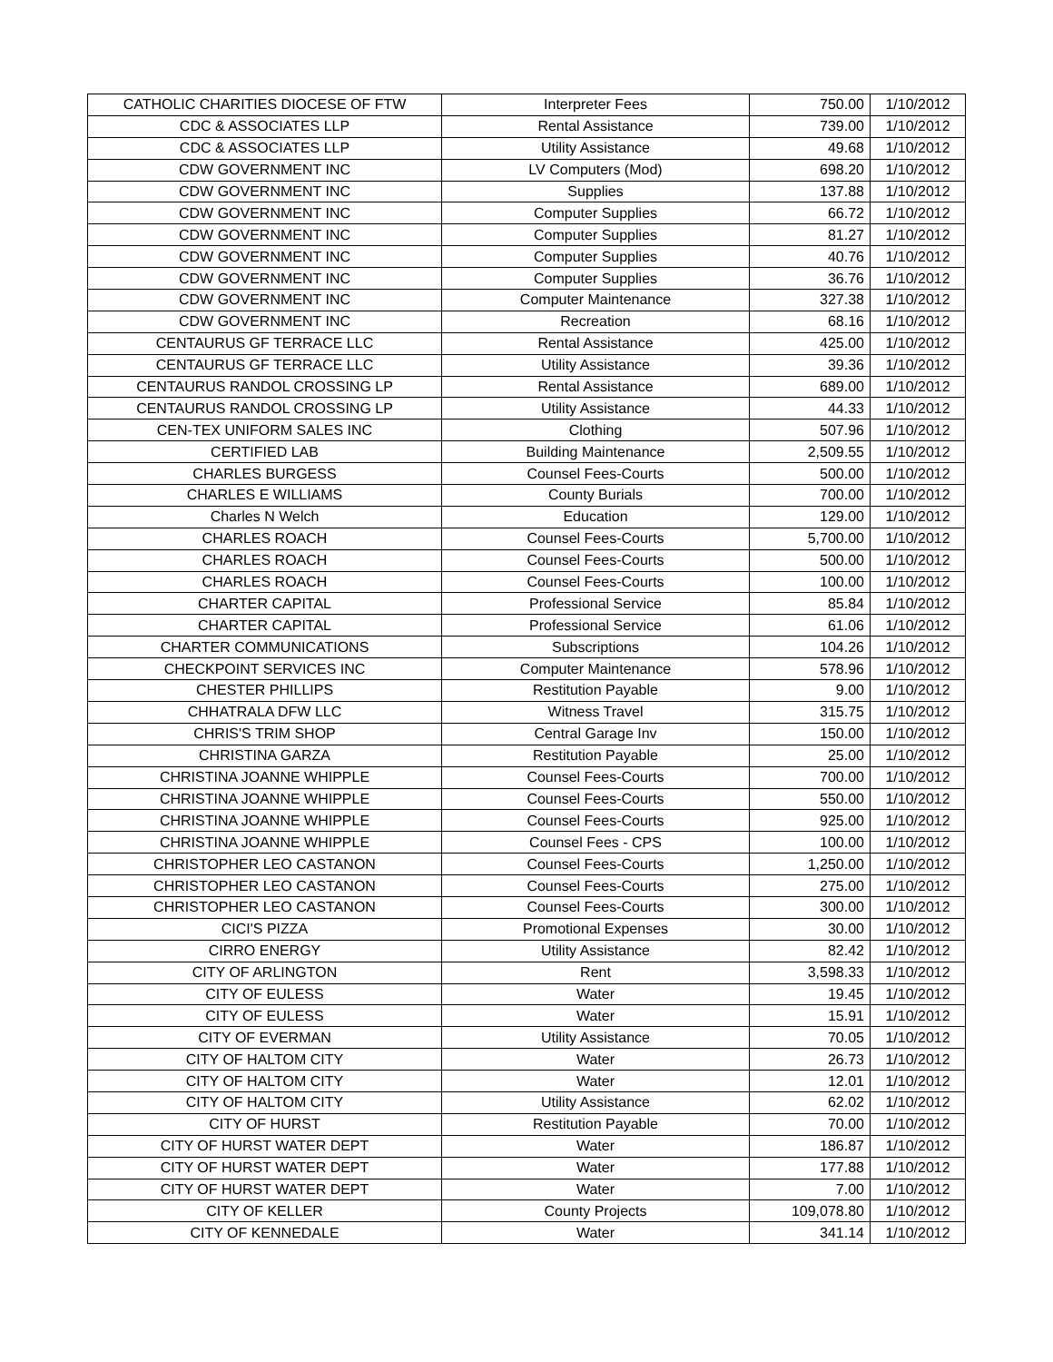| CATHOLIC CHARITIES DIOCESE OF FTW | Interpreter Fees | 750.00 | 1/10/2012 |
| CDC & ASSOCIATES LLP | Rental Assistance | 739.00 | 1/10/2012 |
| CDC & ASSOCIATES LLP | Utility Assistance | 49.68 | 1/10/2012 |
| CDW GOVERNMENT INC | LV Computers (Mod) | 698.20 | 1/10/2012 |
| CDW GOVERNMENT INC | Supplies | 137.88 | 1/10/2012 |
| CDW GOVERNMENT INC | Computer Supplies | 66.72 | 1/10/2012 |
| CDW GOVERNMENT INC | Computer Supplies | 81.27 | 1/10/2012 |
| CDW GOVERNMENT INC | Computer Supplies | 40.76 | 1/10/2012 |
| CDW GOVERNMENT INC | Computer Supplies | 36.76 | 1/10/2012 |
| CDW GOVERNMENT INC | Computer Maintenance | 327.38 | 1/10/2012 |
| CDW GOVERNMENT INC | Recreation | 68.16 | 1/10/2012 |
| CENTAURUS GF TERRACE LLC | Rental Assistance | 425.00 | 1/10/2012 |
| CENTAURUS GF TERRACE LLC | Utility Assistance | 39.36 | 1/10/2012 |
| CENTAURUS RANDOL CROSSING LP | Rental Assistance | 689.00 | 1/10/2012 |
| CENTAURUS RANDOL CROSSING LP | Utility Assistance | 44.33 | 1/10/2012 |
| CEN-TEX UNIFORM SALES INC | Clothing | 507.96 | 1/10/2012 |
| CERTIFIED LAB | Building Maintenance | 2,509.55 | 1/10/2012 |
| CHARLES BURGESS | Counsel Fees-Courts | 500.00 | 1/10/2012 |
| CHARLES E WILLIAMS | County Burials | 700.00 | 1/10/2012 |
| Charles N Welch | Education | 129.00 | 1/10/2012 |
| CHARLES ROACH | Counsel Fees-Courts | 5,700.00 | 1/10/2012 |
| CHARLES ROACH | Counsel Fees-Courts | 500.00 | 1/10/2012 |
| CHARLES ROACH | Counsel Fees-Courts | 100.00 | 1/10/2012 |
| CHARTER CAPITAL | Professional Service | 85.84 | 1/10/2012 |
| CHARTER CAPITAL | Professional Service | 61.06 | 1/10/2012 |
| CHARTER COMMUNICATIONS | Subscriptions | 104.26 | 1/10/2012 |
| CHECKPOINT SERVICES INC | Computer Maintenance | 578.96 | 1/10/2012 |
| CHESTER PHILLIPS | Restitution Payable | 9.00 | 1/10/2012 |
| CHHATRALA DFW LLC | Witness Travel | 315.75 | 1/10/2012 |
| CHRIS'S TRIM SHOP | Central Garage Inv | 150.00 | 1/10/2012 |
| CHRISTINA GARZA | Restitution Payable | 25.00 | 1/10/2012 |
| CHRISTINA JOANNE WHIPPLE | Counsel Fees-Courts | 700.00 | 1/10/2012 |
| CHRISTINA JOANNE WHIPPLE | Counsel Fees-Courts | 550.00 | 1/10/2012 |
| CHRISTINA JOANNE WHIPPLE | Counsel Fees-Courts | 925.00 | 1/10/2012 |
| CHRISTINA JOANNE WHIPPLE | Counsel Fees - CPS | 100.00 | 1/10/2012 |
| CHRISTOPHER LEO CASTANON | Counsel Fees-Courts | 1,250.00 | 1/10/2012 |
| CHRISTOPHER LEO CASTANON | Counsel Fees-Courts | 275.00 | 1/10/2012 |
| CHRISTOPHER LEO CASTANON | Counsel Fees-Courts | 300.00 | 1/10/2012 |
| CICI'S PIZZA | Promotional Expenses | 30.00 | 1/10/2012 |
| CIRRO ENERGY | Utility Assistance | 82.42 | 1/10/2012 |
| CITY OF ARLINGTON | Rent | 3,598.33 | 1/10/2012 |
| CITY OF EULESS | Water | 19.45 | 1/10/2012 |
| CITY OF EULESS | Water | 15.91 | 1/10/2012 |
| CITY OF EVERMAN | Utility Assistance | 70.05 | 1/10/2012 |
| CITY OF HALTOM CITY | Water | 26.73 | 1/10/2012 |
| CITY OF HALTOM CITY | Water | 12.01 | 1/10/2012 |
| CITY OF HALTOM CITY | Utility Assistance | 62.02 | 1/10/2012 |
| CITY OF HURST | Restitution Payable | 70.00 | 1/10/2012 |
| CITY OF HURST WATER DEPT | Water | 186.87 | 1/10/2012 |
| CITY OF HURST WATER DEPT | Water | 177.88 | 1/10/2012 |
| CITY OF HURST WATER DEPT | Water | 7.00 | 1/10/2012 |
| CITY OF KELLER | County Projects | 109,078.80 | 1/10/2012 |
| CITY OF KENNEDALE | Water | 341.14 | 1/10/2012 |